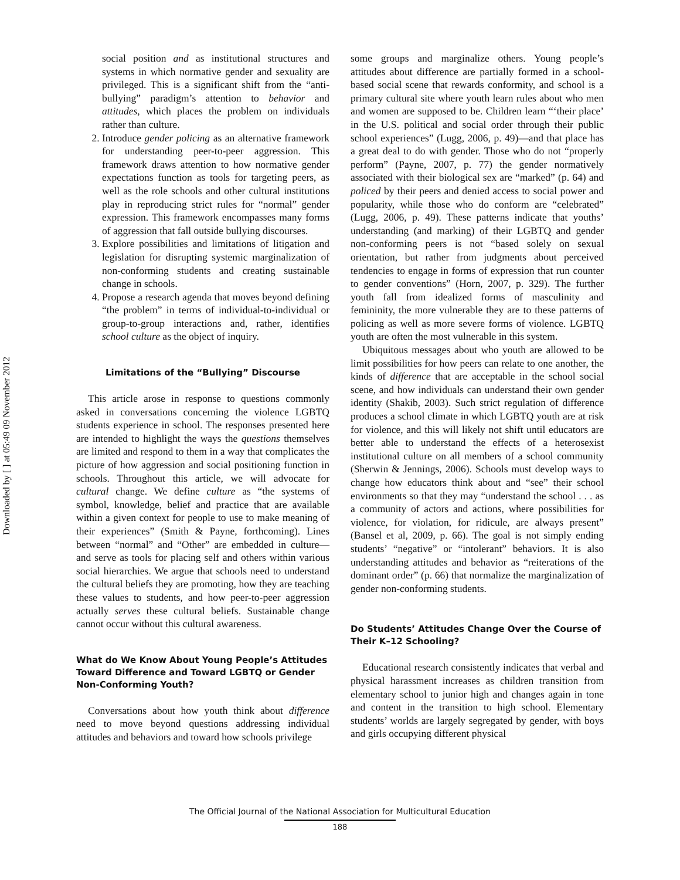Downloaded by [ ] at 05:49 09 November 2012
social position and as institutional structures and systems in which normative gender and sexuality are privileged. This is a significant shift from the “anti-bullying” paradigm’s attention to behavior and attitudes, which places the problem on individuals rather than culture.
2. Introduce gender policing as an alternative framework for understanding peer-to-peer aggression. This framework draws attention to how normative gender expectations function as tools for targeting peers, as well as the role schools and other cultural institutions play in reproducing strict rules for “normal” gender expression. This framework encompasses many forms of aggression that fall outside bullying discourses.
3. Explore possibilities and limitations of litigation and legislation for disrupting systemic marginalization of non-conforming students and creating sustainable change in schools.
4. Propose a research agenda that moves beyond defining “the problem” in terms of individual-to-individual or group-to-group interactions and, rather, identifies school culture as the object of inquiry.
Limitations of the “Bullying” Discourse
This article arose in response to questions commonly asked in conversations concerning the violence LGBTQ students experience in school. The responses presented here are intended to highlight the ways the questions themselves are limited and respond to them in a way that complicates the picture of how aggression and social positioning function in schools. Throughout this article, we will advocate for cultural change. We define culture as “the systems of symbol, knowledge, belief and practice that are available within a given context for people to use to make meaning of their experiences” (Smith & Payne, forthcoming). Lines between “normal” and “Other” are embedded in culture—and serve as tools for placing self and others within various social hierarchies. We argue that schools need to understand the cultural beliefs they are promoting, how they are teaching these values to students, and how peer-to-peer aggression actually serves these cultural beliefs. Sustainable change cannot occur without this cultural awareness.
What do We Know About Young People’s Attitudes Toward Difference and Toward LGBTQ or Gender Non-Conforming Youth?
Conversations about how youth think about difference need to move beyond questions addressing individual attitudes and behaviors and toward how schools privilege
some groups and marginalize others. Young people’s attitudes about difference are partially formed in a school-based social scene that rewards conformity, and school is a primary cultural site where youth learn rules about who men and women are supposed to be. Children learn “‘their place’ in the U.S. political and social order through their public school experiences” (Lugg, 2006, p. 49)—and that place has a great deal to do with gender. Those who do not “properly perform” (Payne, 2007, p. 77) the gender normatively associated with their biological sex are “marked” (p. 64) and policed by their peers and denied access to social power and popularity, while those who do conform are “celebrated” (Lugg, 2006, p. 49). These patterns indicate that youths’ understanding (and marking) of their LGBTQ and gender non-conforming peers is not “based solely on sexual orientation, but rather from judgments about perceived tendencies to engage in forms of expression that run counter to gender conventions” (Horn, 2007, p. 329). The further youth fall from idealized forms of masculinity and femininity, the more vulnerable they are to these patterns of policing as well as more severe forms of violence. LGBTQ youth are often the most vulnerable in this system.
Ubiquitous messages about who youth are allowed to be limit possibilities for how peers can relate to one another, the kinds of difference that are acceptable in the school social scene, and how individuals can understand their own gender identity (Shakib, 2003). Such strict regulation of difference produces a school climate in which LGBTQ youth are at risk for violence, and this will likely not shift until educators are better able to understand the effects of a heterosexist institutional culture on all members of a school community (Sherwin & Jennings, 2006). Schools must develop ways to change how educators think about and “see” their school environments so that they may “understand the school . . . as a community of actors and actions, where possibilities for violence, for violation, for ridicule, are always present” (Bansel et al, 2009, p. 66). The goal is not simply ending students’ “negative” or “intolerant” behaviors. It is also understanding attitudes and behavior as “reiterations of the dominant order” (p. 66) that normalize the marginalization of gender non-conforming students.
Do Students’ Attitudes Change Over the Course of Their K–12 Schooling?
Educational research consistently indicates that verbal and physical harassment increases as children transition from elementary school to junior high and changes again in tone and content in the transition to high school. Elementary students’ worlds are largely segregated by gender, with boys and girls occupying different physical
The Official Journal of the National Association for Multicultural Education
188